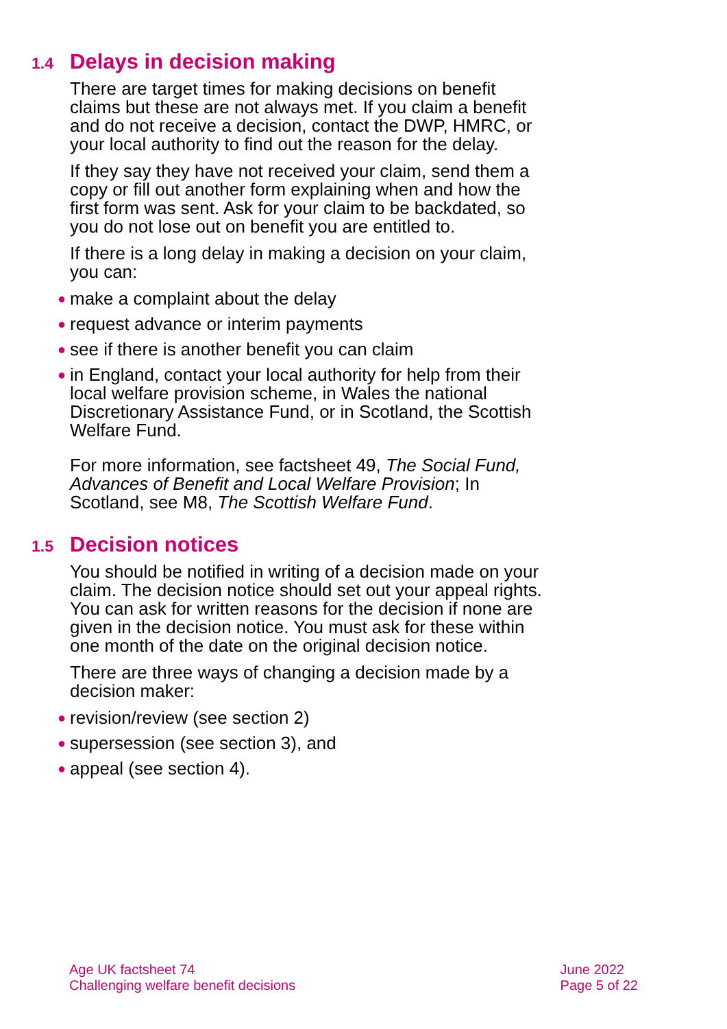1.4 Delays in decision making
There are target times for making decisions on benefit claims but these are not always met. If you claim a benefit and do not receive a decision, contact the DWP, HMRC, or your local authority to find out the reason for the delay.
If they say they have not received your claim, send them a copy or fill out another form explaining when and how the first form was sent. Ask for your claim to be backdated, so you do not lose out on benefit you are entitled to.
If there is a long delay in making a decision on your claim, you can:
● make a complaint about the delay
● request advance or interim payments
● see if there is another benefit you can claim
● in England, contact your local authority for help from their local welfare provision scheme, in Wales the national Discretionary Assistance Fund, or in Scotland, the Scottish Welfare Fund.
For more information, see factsheet 49, The Social Fund, Advances of Benefit and Local Welfare Provision; In Scotland, see M8, The Scottish Welfare Fund.
1.5 Decision notices
You should be notified in writing of a decision made on your claim. The decision notice should set out your appeal rights. You can ask for written reasons for the decision if none are given in the decision notice. You must ask for these within one month of the date on the original decision notice.
There are three ways of changing a decision made by a decision maker:
● revision/review (see section 2)
● supersession (see section 3), and
● appeal (see section 4).
Age UK factsheet 74
Challenging welfare benefit decisions
June 2022
Page 5 of 22